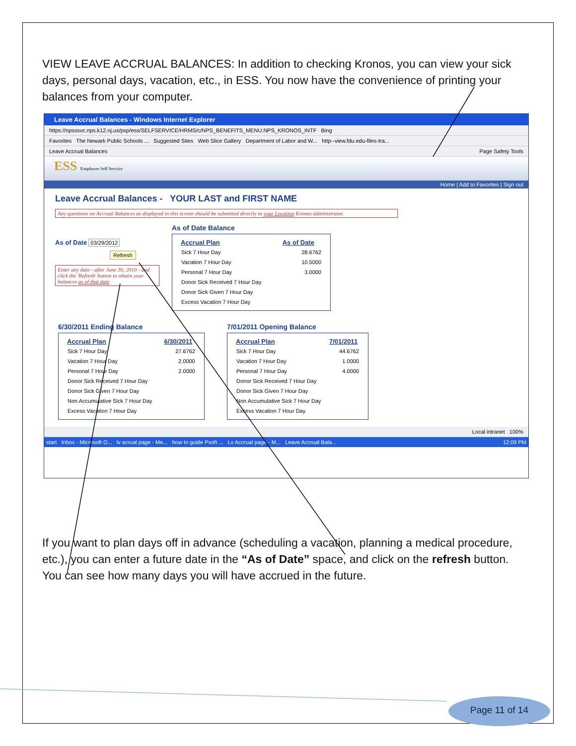VIEW LEAVE ACCRUAL BALANCES: In addition to checking Kronos, you can view your sick days, personal days, vacation, etc., in ESS. You now have the convenience of printing your balances from your computer.
Leave Accrual Balances - Windows Internet Explorer
https://npsssvc.nps.k12.nj.us/psp/ess/SELFSERVICE/HRMS/c/NPS_BENEFITS_MENU.NPS_KRONOS_INTF Bing
Favorites The Newark Public Schools ... Suggested Sites Web Slice Gallery Department of Labor and W... http--view.fdu.edu-files-tra...
Leave Accrual Balances Page Safety Tools
ESS Employee Self Service
Home | Add to Favorites | Sign out
Leave Accrual Balances - YOUR LAST and FIRST NAME
Any questions on Accrual Balances as displayed in this screen should be submitted directly to your Location Kronos administrator.
As of Date 03/29/2012
Refresh
Enter any date - after June 30, 2010 - and click the 'Refresh' button to obtain your balances as of that date
As of Date Balance
| Accrual Plan | As of Date |
| --- | --- |
| Sick 7 Hour Day | 28.6762 |
| Vacation 7 Hour Day | 10.5000 |
| Personal 7 Hour Day | 3.0000 |
| Donor Sick Received 7 Hour Day | |
| Donor Sick Given 7 Hour Day | |
| Excess Vacation 7 Hour Day | |
6/30/2011 Ending Balance
| Accrual Plan | 6/30/2011 |
| --- | --- |
| Sick 7 Hour Day | 27.6762 |
| Vacation 7 Hour Day | 2.0000 |
| Personal 7 Hour Day | 2.0000 |
| Donor Sick Received 7 Hour Day | |
| Donor Sick Given 7 Hour Day | |
| Non Accumulative Sick 7 Hour Day | |
| Excess Vacation 7 Hour Day | |
7/01/2011 Opening Balance
| Accrual Plan | 7/01/2011 |
| --- | --- |
| Sick 7 Hour Day | 44.6762 |
| Vacation 7 Hour Day | 1.0000 |
| Personal 7 Hour Day | 4.0000 |
| Donor Sick Received 7 Hour Day | |
| Donor Sick Given 7 Hour Day | |
| Non Accumulative Sick 7 Hour Day | |
| Excess Vacation 7 Hour Day | |
Local intranet 100%
start Inbox - Microsoft O... lv acrual page - Me... how to guide Psoft ... Lv Accrual page - M... Leave Accrual Bala... 12:09 PM
If you want to plan days off in advance (scheduling a vacation, planning a medical procedure, etc.), you can enter a future date in the “As of Date” space, and click on the refresh button. You can see how many days you will have accrued in the future.
Page 11 of 14